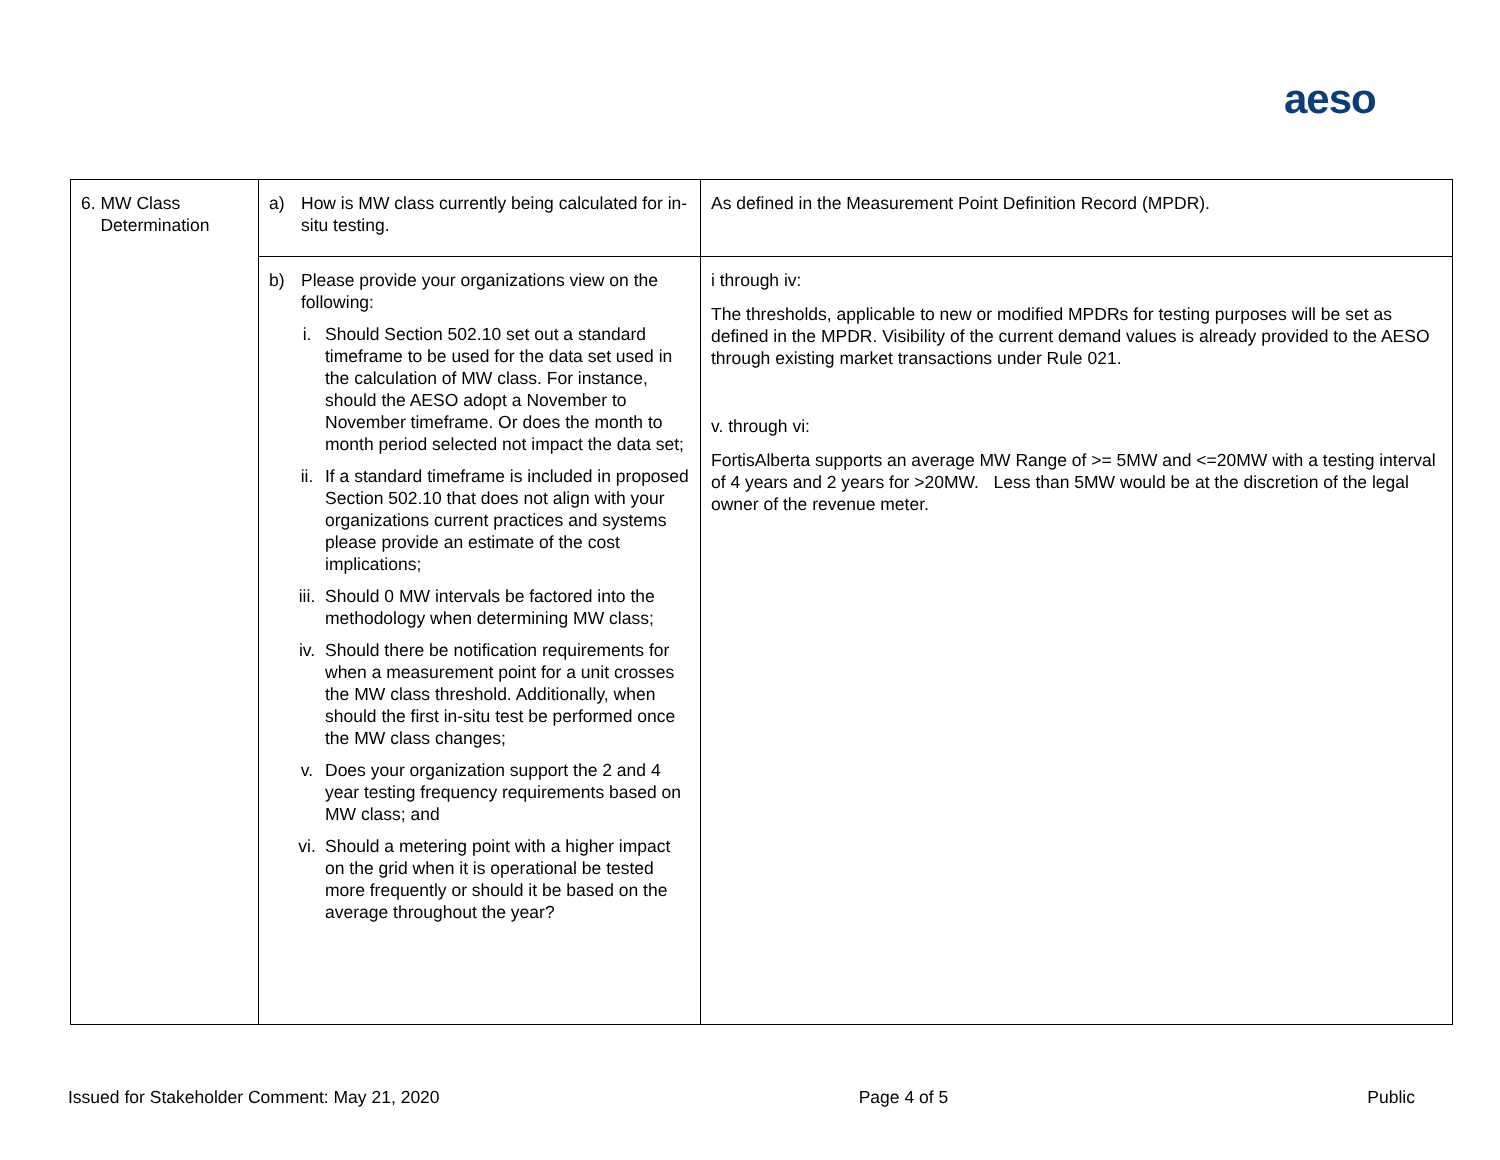aeso
| 6. MW Class Determination | a) How is MW class currently being calculated for in-situ testing. | As defined in the Measurement Point Definition Record (MPDR). |
| | b) Please provide your organizations view on the following: i. Should Section 502.10 set out a standard timeframe to be used for the data set used in the calculation of MW class. For instance, should the AESO adopt a November to November timeframe. Or does the month to month period selected not impact the data set; ii. If a standard timeframe is included in proposed Section 502.10 that does not align with your organizations current practices and systems please provide an estimate of the cost implications; iii. Should 0 MW intervals be factored into the methodology when determining MW class; iv. Should there be notification requirements for when a measurement point for a unit crosses the MW class threshold. Additionally, when should the first in-situ test be performed once the MW class changes; v. Does your organization support the 2 and 4 year testing frequency requirements based on MW class; and vi. Should a metering point with a higher impact on the grid when it is operational be tested more frequently or should it be based on the average throughout the year? | i through iv: The thresholds, applicable to new or modified MPDRs for testing purposes will be set as defined in the MPDR. Visibility of the current demand values is already provided to the AESO through existing market transactions under Rule 021. v. through vi: FortisAlberta supports an average MW Range of >= 5MW and <=20MW with a testing interval of 4 years and 2 years for >20MW. Less than 5MW would be at the discretion of the legal owner of the revenue meter. |
Issued for Stakeholder Comment: May 21, 2020 Page 4 of 5 Public